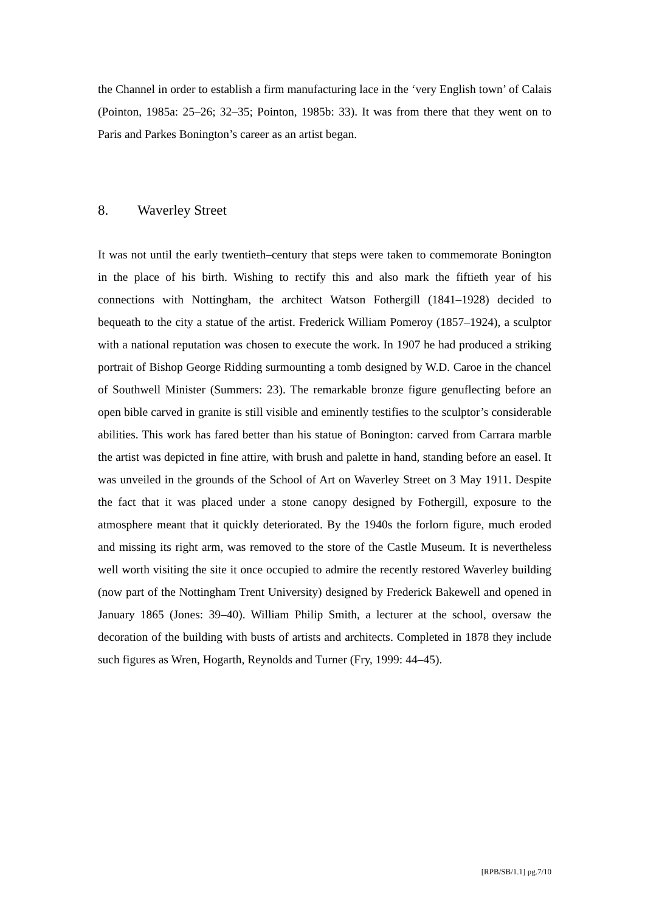the Channel in order to establish a firm manufacturing lace in the ‘very English town’ of Calais (Pointon, 1985a: 25–26; 32–35; Pointon, 1985b: 33). It was from there that they went on to Paris and Parkes Bonington’s career as an artist began.
8. Waverley Street
It was not until the early twentieth–century that steps were taken to commemorate Bonington in the place of his birth. Wishing to rectify this and also mark the fiftieth year of his connections with Nottingham, the architect Watson Fothergill (1841–1928) decided to bequeath to the city a statue of the artist. Frederick William Pomeroy (1857–1924), a sculptor with a national reputation was chosen to execute the work. In 1907 he had produced a striking portrait of Bishop George Ridding surmounting a tomb designed by W.D. Caroe in the chancel of Southwell Minister (Summers: 23). The remarkable bronze figure genuflecting before an open bible carved in granite is still visible and eminently testifies to the sculptor’s considerable abilities. This work has fared better than his statue of Bonington: carved from Carrara marble the artist was depicted in fine attire, with brush and palette in hand, standing before an easel. It was unveiled in the grounds of the School of Art on Waverley Street on 3 May 1911. Despite the fact that it was placed under a stone canopy designed by Fothergill, exposure to the atmosphere meant that it quickly deteriorated. By the 1940s the forlorn figure, much eroded and missing its right arm, was removed to the store of the Castle Museum. It is nevertheless well worth visiting the site it once occupied to admire the recently restored Waverley building (now part of the Nottingham Trent University) designed by Frederick Bakewell and opened in January 1865 (Jones: 39–40). William Philip Smith, a lecturer at the school, oversaw the decoration of the building with busts of artists and architects. Completed in 1878 they include such figures as Wren, Hogarth, Reynolds and Turner (Fry, 1999: 44–45).
[RPB/SB/1.1] pg.7/10